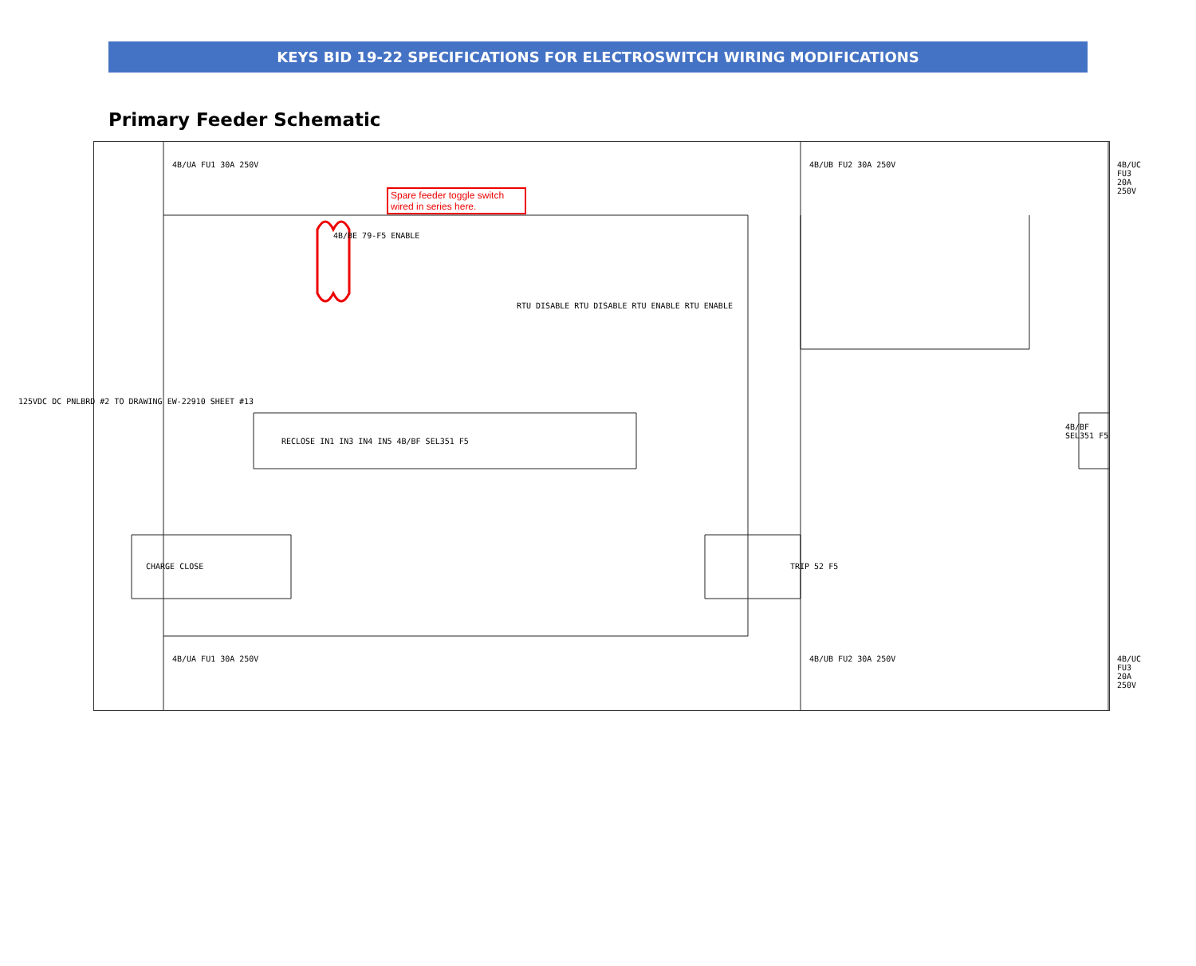KEYS BID 19-22 SPECIFICATIONS FOR ELECTROSWITCH WIRING MODIFICATIONS
Primary Feeder Schematic
Spare feeder toggle switch wired in series here.
4B/UA FU1 30A 250V 4B/UB FU2 30A 250V 4B/UC FU3 20A 250V
4B/BE 79-F5 ENABLE
RTU DISABLE RTU DISABLE RTU ENABLE RTU ENABLE
125VDC DC PNLBRD #2 TO DRAWING EW-22910 SHEET #13
RECLOSE IN1 IN3 IN4 IN5 4B/BF SEL351 F5
CHARGE CLOSE TRIP 52 F5
4B/BF SEL351 F5
4B/UA FU1 30A 250V 4B/UB FU2 30A 250V 4B/UC FU3 20A 250V